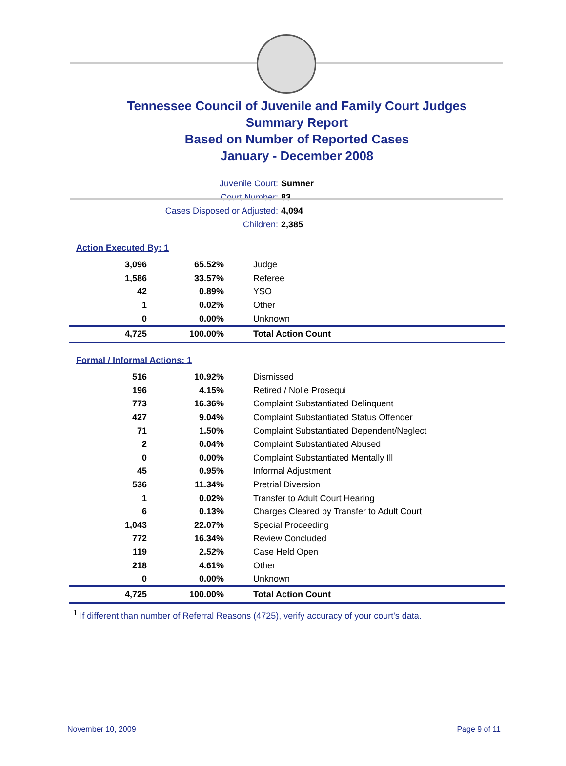Tennessee Council of Juvenile and Family Court Judges
Summary Report
Based on Number of Reported Cases
January - December 2008
Juvenile Court: Sumner
Court Number: 83
Cases Disposed or Adjusted: 4,094
Children: 2,385
Action Executed By: 1
| 3,096 | 65.52% | Judge |
| 1,586 | 33.57% | Referee |
| 42 | 0.89% | YSO |
| 1 | 0.02% | Other |
| 0 | 0.00% | Unknown |
| 4,725 | 100.00% | Total Action Count |
Formal / Informal Actions: 1
| 516 | 10.92% | Dismissed |
| 196 | 4.15% | Retired / Nolle Prosequi |
| 773 | 16.36% | Complaint Substantiated Delinquent |
| 427 | 9.04% | Complaint Substantiated Status Offender |
| 71 | 1.50% | Complaint Substantiated Dependent/Neglect |
| 2 | 0.04% | Complaint Substantiated Abused |
| 0 | 0.00% | Complaint Substantiated Mentally Ill |
| 45 | 0.95% | Informal Adjustment |
| 536 | 11.34% | Pretrial Diversion |
| 1 | 0.02% | Transfer to Adult Court Hearing |
| 6 | 0.13% | Charges Cleared by Transfer to Adult Court |
| 1,043 | 22.07% | Special Proceeding |
| 772 | 16.34% | Review Concluded |
| 119 | 2.52% | Case Held Open |
| 218 | 4.61% | Other |
| 0 | 0.00% | Unknown |
| 4,725 | 100.00% | Total Action Count |
<sup>1</sup> If different than number of Referral Reasons (4725), verify accuracy of your court's data.
November 10, 2009 Page 9 of 11